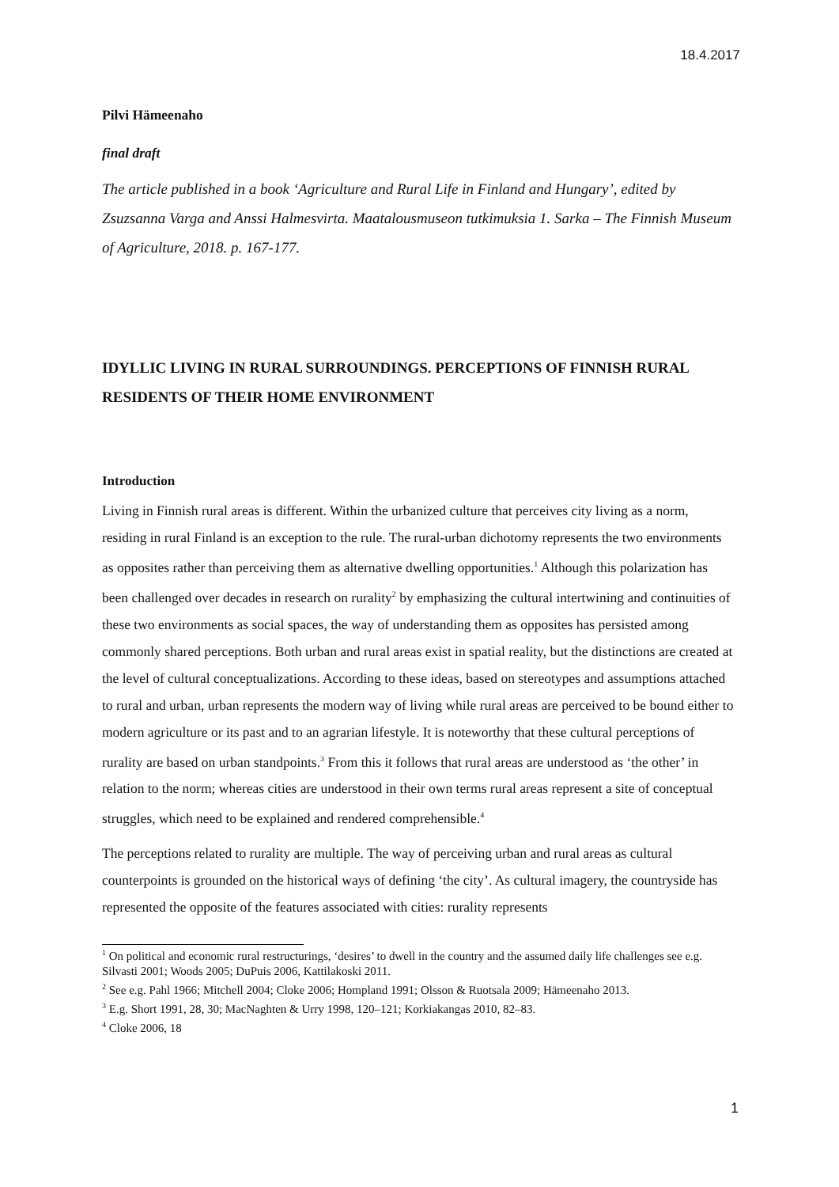18.4.2017
Pilvi Hämeenaho
final draft
The article published in a book ‘Agriculture and Rural Life in Finland and Hungary’, edited by Zsuzsanna Varga and Anssi Halmesvirta. Maatalousmuseon tutkimuksia 1. Sarka – The Finnish Museum of Agriculture, 2018. p. 167-177.
IDYLLIC LIVING IN RURAL SURROUNDINGS. PERCEPTIONS OF FINNISH RURAL RESIDENTS OF THEIR HOME ENVIRONMENT
Introduction
Living in Finnish rural areas is different. Within the urbanized culture that perceives city living as a norm, residing in rural Finland is an exception to the rule. The rural-urban dichotomy represents the two environments as opposites rather than perceiving them as alternative dwelling opportunities.<sup>1</sup> Although this polarization has been challenged over decades in research on rurality<sup>2</sup> by emphasizing the cultural intertwining and continuities of these two environments as social spaces, the way of understanding them as opposites has persisted among commonly shared perceptions. Both urban and rural areas exist in spatial reality, but the distinctions are created at the level of cultural conceptualizations. According to these ideas, based on stereotypes and assumptions attached to rural and urban, urban represents the modern way of living while rural areas are perceived to be bound either to modern agriculture or its past and to an agrarian lifestyle. It is noteworthy that these cultural perceptions of rurality are based on urban standpoints.<sup>3</sup> From this it follows that rural areas are understood as ‘the other’ in relation to the norm; whereas cities are understood in their own terms rural areas represent a site of conceptual struggles, which need to be explained and rendered comprehensible.<sup>4</sup>
The perceptions related to rurality are multiple. The way of perceiving urban and rural areas as cultural counterpoints is grounded on the historical ways of defining ‘the city’. As cultural imagery, the countryside has represented the opposite of the features associated with cities: rurality represents
<sup>1</sup> On political and economic rural restructurings, ‘desires’ to dwell in the country and the assumed daily life challenges see e.g. Silvasti 2001; Woods 2005; DuPuis 2006, Kattilakoski 2011.
<sup>2</sup> See e.g. Pahl 1966; Mitchell 2004; Cloke 2006; Hompland 1991; Olsson & Ruotsala 2009; Hämeenaho 2013.
<sup>3</sup> E.g. Short 1991, 28, 30; MacNaghten & Urry 1998, 120–121; Korkiakangas 2010, 82–83.
<sup>4</sup> Cloke 2006, 18
1